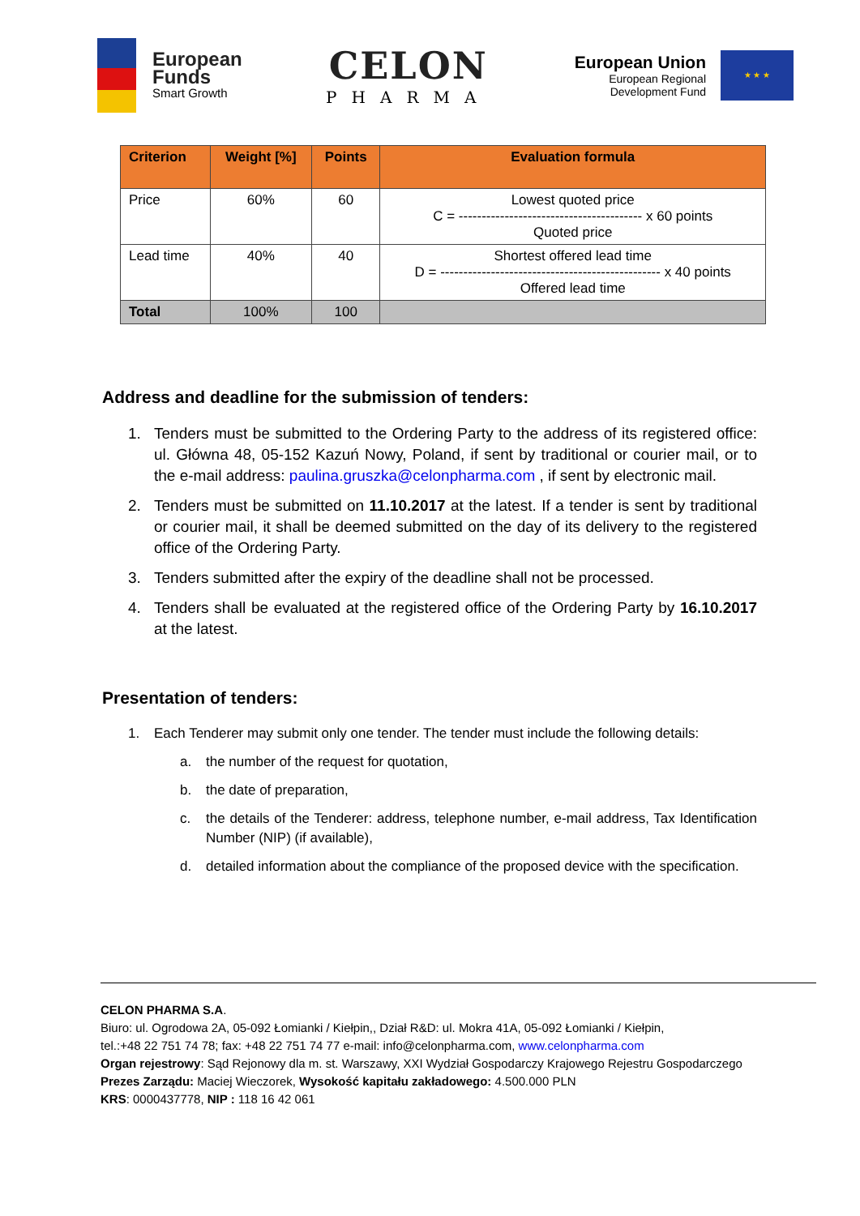European
Funds
Smart Growth
CELON
PHARMA
European Union
European Regional
Development Fund
★ ★ ★
| Criterion | Weight [%] | Points | Evaluation formula |
| --- | --- | --- | --- |
| Price | 60% | 60 | Lowest quoted price C = ---------------------------------------- x 60 points Quoted price |
| Lead time | 40% | 40 | Shortest offered lead time D = ------------------------------------------------ x 40 points Offered lead time |
| Total | 100% | 100 | |
Address and deadline for the submission of tenders:
1. Tenders must be submitted to the Ordering Party to the address of its registered office: ul. Główna 48, 05-152 Kazuń Nowy, Poland, if sent by traditional or courier mail, or to the e-mail address: paulina.gruszka@celonpharma.com , if sent by electronic mail.
2. Tenders must be submitted on 11.10.2017 at the latest. If a tender is sent by traditional or courier mail, it shall be deemed submitted on the day of its delivery to the registered office of the Ordering Party.
3. Tenders submitted after the expiry of the deadline shall not be processed.
4. Tenders shall be evaluated at the registered office of the Ordering Party by 16.10.2017 at the latest.
Presentation of tenders:
1. Each Tenderer may submit only one tender. The tender must include the following details:
a. the number of the request for quotation,
b. the date of preparation,
c. the details of the Tenderer: address, telephone number, e-mail address, Tax Identification Number (NIP) (if available),
d. detailed information about the compliance of the proposed device with the specification.
CELON PHARMA S.A.
Biuro: ul. Ogrodowa 2A, 05-092 Łomianki / Kiełpin,, Dział R&D: ul. Mokra 41A, 05-092 Łomianki / Kiełpin,
tel.:+48 22 751 74 78; fax: +48 22 751 74 77 e-mail: info@celonpharma.com, www.celonpharma.com
Organ rejestrowy: Sąd Rejonowy dla m. st. Warszawy, XXI Wydział Gospodarczy Krajowego Rejestru Gospodarczego
Prezes Zarządu: Maciej Wieczorek, Wysokość kapitału zakładowego: 4.500.000 PLN
KRS: 0000437778, NIP : 118 16 42 061